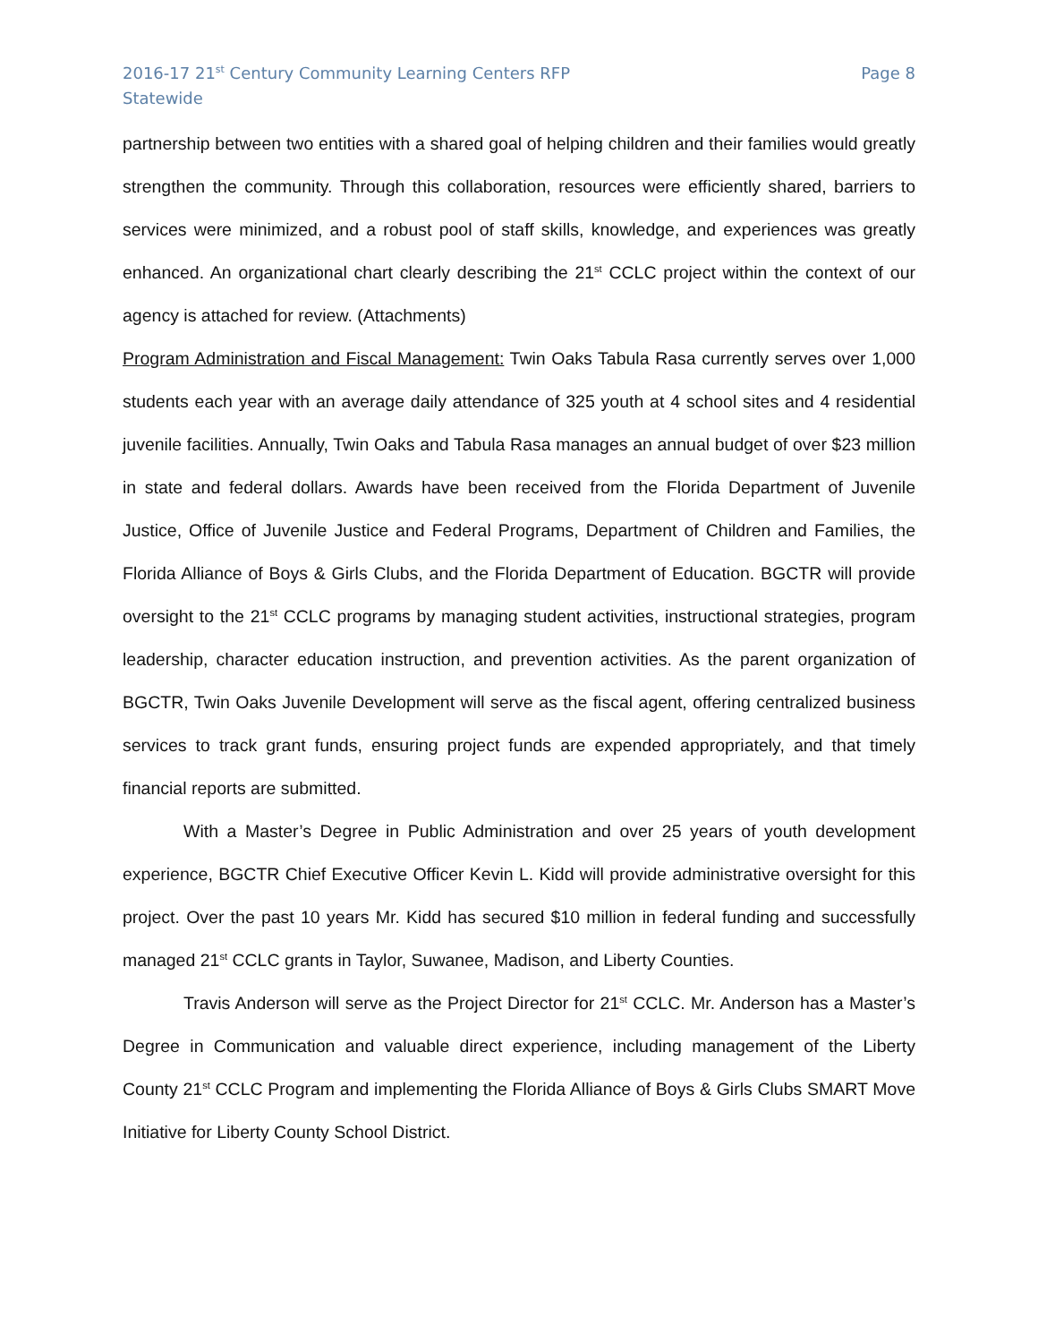2016-17 21<sup>st</sup> Century Community Learning Centers RFP
Statewide
Page 8
partnership between two entities with a shared goal of helping children and their families would greatly strengthen the community. Through this collaboration, resources were efficiently shared, barriers to services were minimized, and a robust pool of staff skills, knowledge, and experiences was greatly enhanced. An organizational chart clearly describing the 21<sup>st</sup> CCLC project within the context of our agency is attached for review. (Attachments)
Program Administration and Fiscal Management: Twin Oaks Tabula Rasa currently serves over 1,000 students each year with an average daily attendance of 325 youth at 4 school sites and 4 residential juvenile facilities. Annually, Twin Oaks and Tabula Rasa manages an annual budget of over $23 million in state and federal dollars. Awards have been received from the Florida Department of Juvenile Justice, Office of Juvenile Justice and Federal Programs, Department of Children and Families, the Florida Alliance of Boys & Girls Clubs, and the Florida Department of Education. BGCTR will provide oversight to the 21<sup>st</sup> CCLC programs by managing student activities, instructional strategies, program leadership, character education instruction, and prevention activities. As the parent organization of BGCTR, Twin Oaks Juvenile Development will serve as the fiscal agent, offering centralized business services to track grant funds, ensuring project funds are expended appropriately, and that timely financial reports are submitted.
With a Master’s Degree in Public Administration and over 25 years of youth development experience, BGCTR Chief Executive Officer Kevin L. Kidd will provide administrative oversight for this project. Over the past 10 years Mr. Kidd has secured $10 million in federal funding and successfully managed 21<sup>st</sup> CCLC grants in Taylor, Suwanee, Madison, and Liberty Counties.
Travis Anderson will serve as the Project Director for 21<sup>st</sup> CCLC. Mr. Anderson has a Master’s Degree in Communication and valuable direct experience, including management of the Liberty County 21<sup>st</sup> CCLC Program and implementing the Florida Alliance of Boys & Girls Clubs SMART Move Initiative for Liberty County School District.